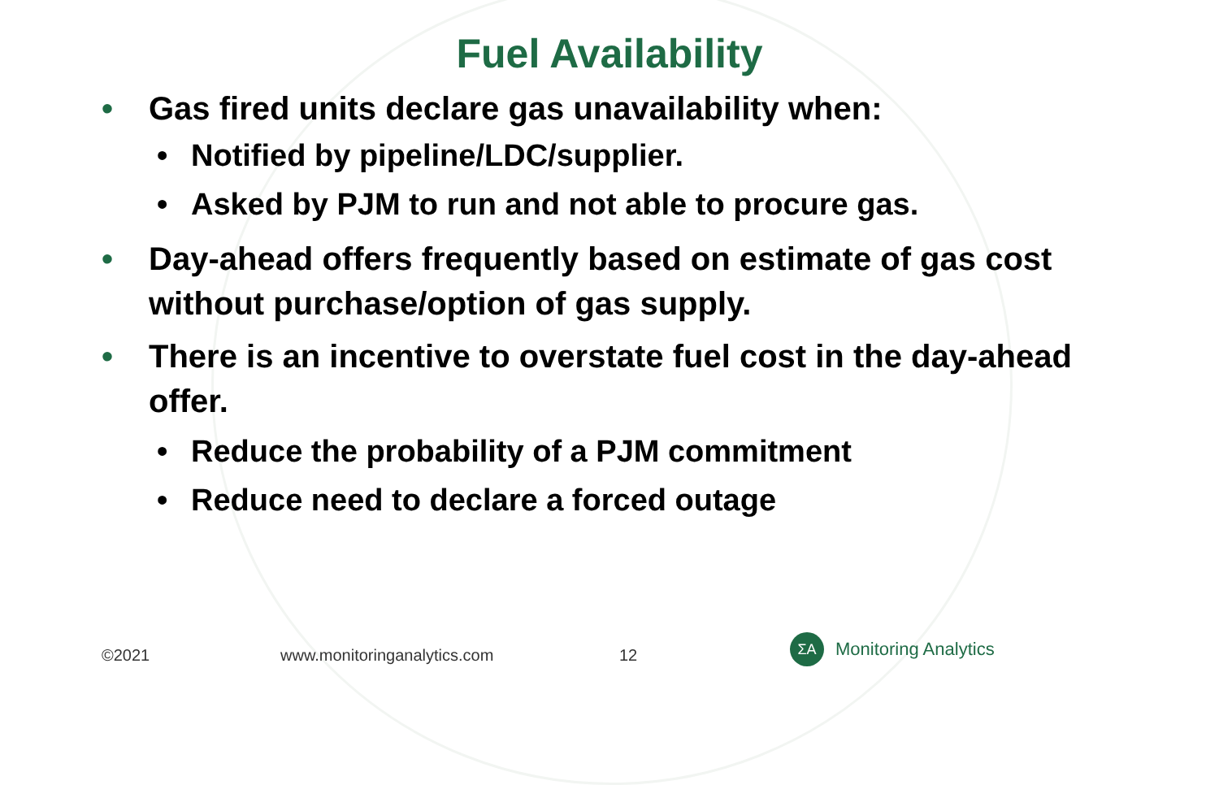Fuel Availability
• Gas fired units declare gas unavailability when:
• Notified by pipeline/LDC/supplier.
• Asked by PJM to run and not able to procure gas.
• Day-ahead offers frequently based on estimate of gas cost without purchase/option of gas supply.
• There is an incentive to overstate fuel cost in the day-ahead offer.
• Reduce the probability of a PJM commitment
• Reduce need to declare a forced outage
©2021 www.monitoringanalytics.com 12
ΣA
Monitoring Analytics